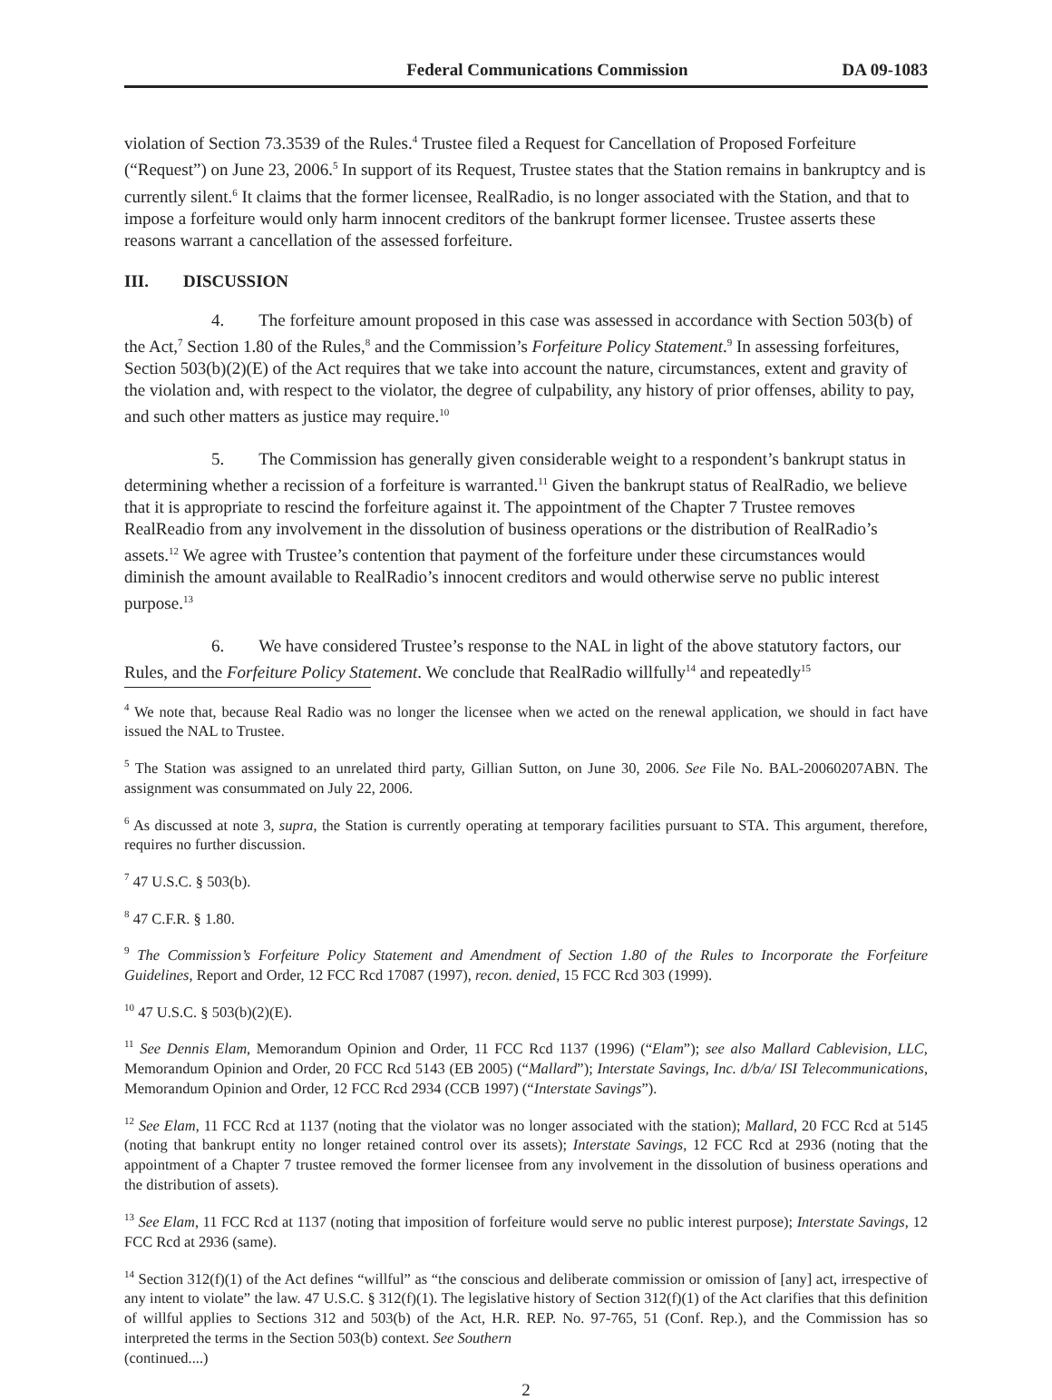Federal Communications Commission DA 09-1083
violation of Section 73.3539 of the Rules.<sup>4</sup> Trustee filed a Request for Cancellation of Proposed Forfeiture (“Request”) on June 23, 2006.<sup>5</sup> In support of its Request, Trustee states that the Station remains in bankruptcy and is currently silent.<sup>6</sup> It claims that the former licensee, RealRadio, is no longer associated with the Station, and that to impose a forfeiture would only harm innocent creditors of the bankrupt former licensee. Trustee asserts these reasons warrant a cancellation of the assessed forfeiture.
III. DISCUSSION
4. The forfeiture amount proposed in this case was assessed in accordance with Section 503(b) of the Act,<sup>7</sup> Section 1.80 of the Rules,<sup>8</sup> and the Commission’s Forfeiture Policy Statement.<sup>9</sup> In assessing forfeitures, Section 503(b)(2)(E) of the Act requires that we take into account the nature, circumstances, extent and gravity of the violation and, with respect to the violator, the degree of culpability, any history of prior offenses, ability to pay, and such other matters as justice may require.<sup>10</sup>
5. The Commission has generally given considerable weight to a respondent’s bankrupt status in determining whether a recission of a forfeiture is warranted.<sup>11</sup> Given the bankrupt status of RealRadio, we believe that it is appropriate to rescind the forfeiture against it. The appointment of the Chapter 7 Trustee removes RealReadio from any involvement in the dissolution of business operations or the distribution of RealRadio’s assets.<sup>12</sup> We agree with Trustee’s contention that payment of the forfeiture under these circumstances would diminish the amount available to RealRadio’s innocent creditors and would otherwise serve no public interest purpose.<sup>13</sup>
6. We have considered Trustee’s response to the NAL in light of the above statutory factors, our Rules, and the Forfeiture Policy Statement. We conclude that RealRadio willfully<sup>14</sup> and repeatedly<sup>15</sup>
<sup>4</sup> We note that, because Real Radio was no longer the licensee when we acted on the renewal application, we should in fact have issued the NAL to Trustee.
<sup>5</sup> The Station was assigned to an unrelated third party, Gillian Sutton, on June 30, 2006. See File No. BAL-20060207ABN. The assignment was consummated on July 22, 2006.
<sup>6</sup> As discussed at note 3, supra, the Station is currently operating at temporary facilities pursuant to STA. This argument, therefore, requires no further discussion.
<sup>7</sup> 47 U.S.C. § 503(b).
<sup>8</sup> 47 C.F.R. § 1.80.
<sup>9</sup> The Commission’s Forfeiture Policy Statement and Amendment of Section 1.80 of the Rules to Incorporate the Forfeiture Guidelines, Report and Order, 12 FCC Rcd 17087 (1997), recon. denied, 15 FCC Rcd 303 (1999).
<sup>10</sup> 47 U.S.C. § 503(b)(2)(E).
<sup>11</sup> See Dennis Elam, Memorandum Opinion and Order, 11 FCC Rcd 1137 (1996) (“Elam”); see also Mallard Cablevision, LLC, Memorandum Opinion and Order, 20 FCC Rcd 5143 (EB 2005) (“Mallard”); Interstate Savings, Inc. d/b/a/ ISI Telecommunications, Memorandum Opinion and Order, 12 FCC Rcd 2934 (CCB 1997) (“Interstate Savings”).
<sup>12</sup> See Elam, 11 FCC Rcd at 1137 (noting that the violator was no longer associated with the station); Mallard, 20 FCC Rcd at 5145 (noting that bankrupt entity no longer retained control over its assets); Interstate Savings, 12 FCC Rcd at 2936 (noting that the appointment of a Chapter 7 trustee removed the former licensee from any involvement in the dissolution of business operations and the distribution of assets).
<sup>13</sup> See Elam, 11 FCC Rcd at 1137 (noting that imposition of forfeiture would serve no public interest purpose); Interstate Savings, 12 FCC Rcd at 2936 (same).
<sup>14</sup> Section 312(f)(1) of the Act defines “willful” as “the conscious and deliberate commission or omission of [any] act, irrespective of any intent to violate” the law. 47 U.S.C. § 312(f)(1). The legislative history of Section 312(f)(1) of the Act clarifies that this definition of willful applies to Sections 312 and 503(b) of the Act, H.R. REP. No. 97-765, 51 (Conf. Rep.), and the Commission has so interpreted the terms in the Section 503(b) context. See Southern
(continued....)
2